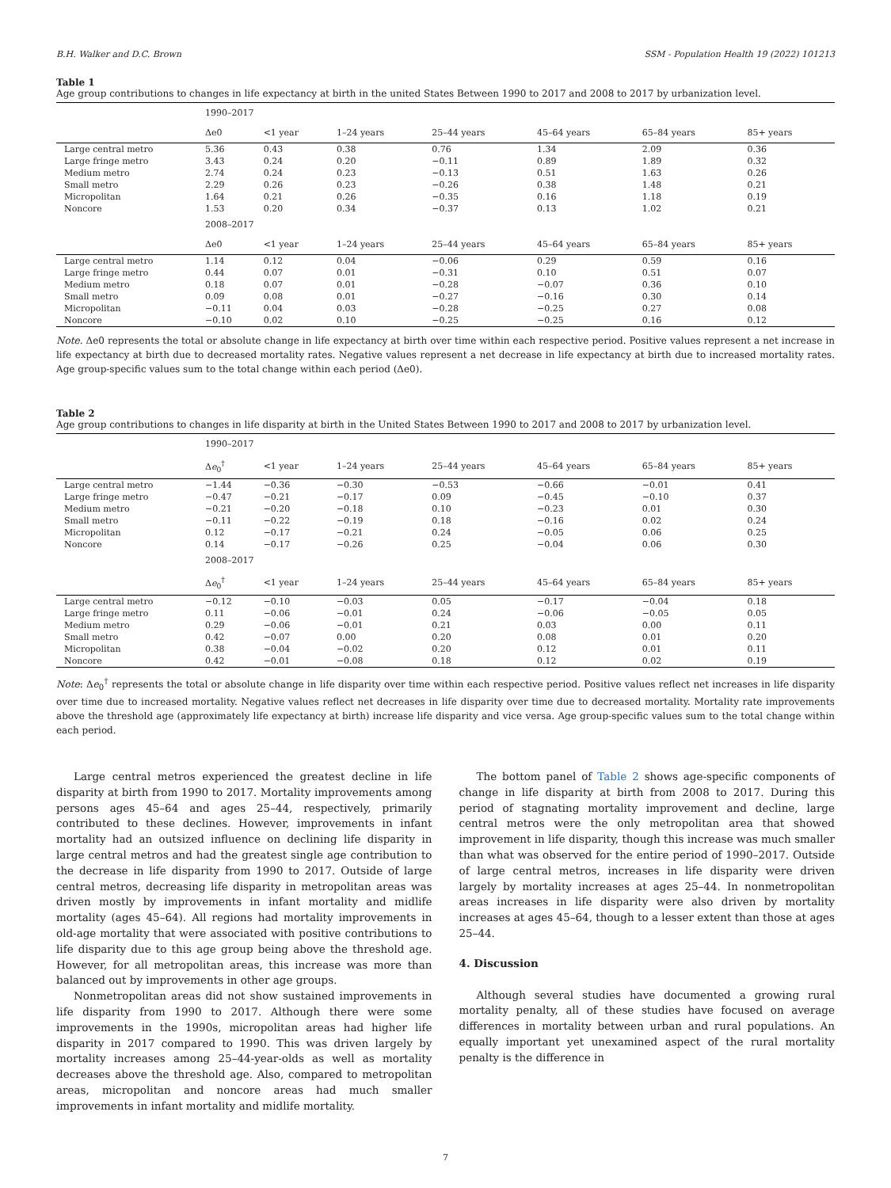B.H. Walker and D.C. Brown SSM - Population Health 19 (2022) 101213
Table 1
Age group contributions to changes in life expectancy at birth in the united States Between 1990 to 2017 and 2008 to 2017 by urbanization level.
| | 1990–2017 | | | | | | |
| --- | --- | --- | --- | --- | --- | --- | --- |
| | Δe0 | <1 year | 1–24 years | 25–44 years | 45–64 years | 65–84 years | 85+ years |
| Large central metro | 5.36 | 0.43 | 0.38 | 0.76 | 1.34 | 2.09 | 0.36 |
| Large fringe metro | 3.43 | 0.24 | 0.20 | −0.11 | 0.89 | 1.89 | 0.32 |
| Medium metro | 2.74 | 0.24 | 0.23 | −0.13 | 0.51 | 1.63 | 0.26 |
| Small metro | 2.29 | 0.26 | 0.23 | −0.26 | 0.38 | 1.48 | 0.21 |
| Micropolitan | 1.64 | 0.21 | 0.26 | −0.35 | 0.16 | 1.18 | 0.19 |
| Noncore | 1.53 | 0.20 | 0.34 | −0.37 | 0.13 | 1.02 | 0.21 |
| | 2008–2017 | | | | | | |
| | Δe0 | <1 year | 1–24 years | 25–44 years | 45–64 years | 65–84 years | 85+ years |
| Large central metro | 1.14 | 0.12 | 0.04 | −0.06 | 0.29 | 0.59 | 0.16 |
| Large fringe metro | 0.44 | 0.07 | 0.01 | −0.31 | 0.10 | 0.51 | 0.07 |
| Medium metro | 0.18 | 0.07 | 0.01 | −0.28 | −0.07 | 0.36 | 0.10 |
| Small metro | 0.09 | 0.08 | 0.01 | −0.27 | −0.16 | 0.30 | 0.14 |
| Micropolitan | −0.11 | 0.04 | 0.03 | −0.28 | −0.25 | 0.27 | 0.08 |
| Noncore | −0.10 | 0.02 | 0.10 | −0.25 | −0.25 | 0.16 | 0.12 |
Note. Δe0 represents the total or absolute change in life expectancy at birth over time within each respective period. Positive values represent a net increase in life expectancy at birth due to decreased mortality rates. Negative values represent a net decrease in life expectancy at birth due to increased mortality rates. Age group-specific values sum to the total change within each period (Δe0).
Table 2
Age group contributions to changes in life disparity at birth in the United States Between 1990 to 2017 and 2008 to 2017 by urbanization level.
| | 1990–2017 | | | | | | |
| --- | --- | --- | --- | --- | --- | --- | --- |
| | Δ e<sub>0</sub><sup>†</sup> | <1 year | 1–24 years | 25–44 years | 45–64 years | 65–84 years | 85+ years |
| Large central metro | −1.44 | −0.36 | −0.30 | −0.53 | −0.66 | −0.01 | 0.41 |
| Large fringe metro | −0.47 | −0.21 | −0.17 | 0.09 | −0.45 | −0.10 | 0.37 |
| Medium metro | −0.21 | −0.20 | −0.18 | 0.10 | −0.23 | 0.01 | 0.30 |
| Small metro | −0.11 | −0.22 | −0.19 | 0.18 | −0.16 | 0.02 | 0.24 |
| Micropolitan | 0.12 | −0.17 | −0.21 | 0.24 | −0.05 | 0.06 | 0.25 |
| Noncore | 0.14 | −0.17 | −0.26 | 0.25 | −0.04 | 0.06 | 0.30 |
| | 2008–2017 | | | | | | |
| | Δ e<sub>0</sub><sup>†</sup> | <1 year | 1–24 years | 25–44 years | 45–64 years | 65–84 years | 85+ years |
| Large central metro | −0.12 | −0.10 | −0.03 | 0.05 | −0.17 | −0.04 | 0.18 |
| Large fringe metro | 0.11 | −0.06 | −0.01 | 0.24 | −0.06 | −0.05 | 0.05 |
| Medium metro | 0.29 | −0.06 | −0.01 | 0.21 | 0.03 | 0.00 | 0.11 |
| Small metro | 0.42 | −0.07 | 0.00 | 0.20 | 0.08 | 0.01 | 0.20 |
| Micropolitan | 0.38 | −0.04 | −0.02 | 0.20 | 0.12 | 0.01 | 0.11 |
| Noncore | 0.42 | −0.01 | −0.08 | 0.18 | 0.12 | 0.02 | 0.19 |
Note: Δe<sub>0</sub><sup>†</sup> represents the total or absolute change in life disparity over time within each respective period. Positive values reflect net increases in life disparity over time due to increased mortality. Negative values reflect net decreases in life disparity over time due to decreased mortality. Mortality rate improvements above the threshold age (approximately life expectancy at birth) increase life disparity and vice versa. Age group-specific values sum to the total change within each period.
Large central metros experienced the greatest decline in life disparity at birth from 1990 to 2017. Mortality improvements among persons ages 45–64 and ages 25–44, respectively, primarily contributed to these declines. However, improvements in infant mortality had an outsized influence on declining life disparity in large central metros and had the greatest single age contribution to the decrease in life disparity from 1990 to 2017. Outside of large central metros, decreasing life disparity in metropolitan areas was driven mostly by improvements in infant mortality and midlife mortality (ages 45–64). All regions had mortality improvements in old-age mortality that were associated with positive contributions to life disparity due to this age group being above the threshold age. However, for all metropolitan areas, this increase was more than balanced out by improvements in other age groups.
Nonmetropolitan areas did not show sustained improvements in life disparity from 1990 to 2017. Although there were some improvements in the 1990s, micropolitan areas had higher life disparity in 2017 compared to 1990. This was driven largely by mortality increases among 25–44-year-olds as well as mortality decreases above the threshold age. Also, compared to metropolitan areas, micropolitan and noncore areas had much smaller improvements in infant mortality and midlife mortality.
The bottom panel of Table 2 shows age-specific components of change in life disparity at birth from 2008 to 2017. During this period of stagnating mortality improvement and decline, large central metros were the only metropolitan area that showed improvement in life disparity, though this increase was much smaller than what was observed for the entire period of 1990–2017. Outside of large central metros, increases in life disparity were driven largely by mortality increases at ages 25–44. In nonmetropolitan areas increases in life disparity were also driven by mortality increases at ages 45–64, though to a lesser extent than those at ages 25–44.
4. Discussion
Although several studies have documented a growing rural mortality penalty, all of these studies have focused on average differences in mortality between urban and rural populations. An equally important yet unexamined aspect of the rural mortality penalty is the difference in
7